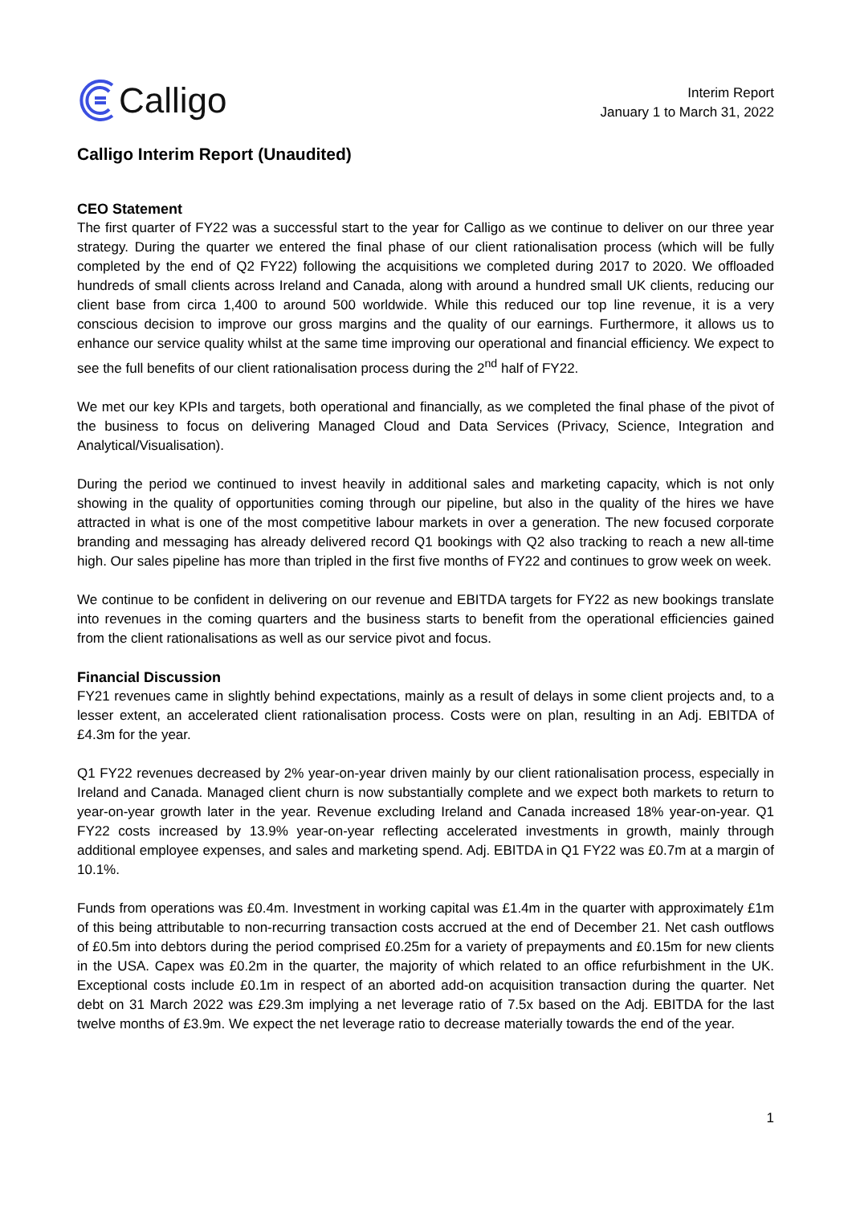Calligo
Interim Report
January 1 to March 31, 2022
Calligo Interim Report (Unaudited)
CEO Statement
The first quarter of FY22 was a successful start to the year for Calligo as we continue to deliver on our three year strategy. During the quarter we entered the final phase of our client rationalisation process (which will be fully completed by the end of Q2 FY22) following the acquisitions we completed during 2017 to 2020. We offloaded hundreds of small clients across Ireland and Canada, along with around a hundred small UK clients, reducing our client base from circa 1,400 to around 500 worldwide. While this reduced our top line revenue, it is a very conscious decision to improve our gross margins and the quality of our earnings. Furthermore, it allows us to enhance our service quality whilst at the same time improving our operational and financial efficiency. We expect to see the full benefits of our client rationalisation process during the 2<sup>nd</sup> half of FY22.
We met our key KPIs and targets, both operational and financially, as we completed the final phase of the pivot of the business to focus on delivering Managed Cloud and Data Services (Privacy, Science, Integration and Analytical/Visualisation).
During the period we continued to invest heavily in additional sales and marketing capacity, which is not only showing in the quality of opportunities coming through our pipeline, but also in the quality of the hires we have attracted in what is one of the most competitive labour markets in over a generation. The new focused corporate branding and messaging has already delivered record Q1 bookings with Q2 also tracking to reach a new all-time high. Our sales pipeline has more than tripled in the first five months of FY22 and continues to grow week on week.
We continue to be confident in delivering on our revenue and EBITDA targets for FY22 as new bookings translate into revenues in the coming quarters and the business starts to benefit from the operational efficiencies gained from the client rationalisations as well as our service pivot and focus.
Financial Discussion
FY21 revenues came in slightly behind expectations, mainly as a result of delays in some client projects and, to a lesser extent, an accelerated client rationalisation process. Costs were on plan, resulting in an Adj. EBITDA of £4.3m for the year.
Q1 FY22 revenues decreased by 2% year-on-year driven mainly by our client rationalisation process, especially in Ireland and Canada. Managed client churn is now substantially complete and we expect both markets to return to year-on-year growth later in the year. Revenue excluding Ireland and Canada increased 18% year-on-year. Q1 FY22 costs increased by 13.9% year-on-year reflecting accelerated investments in growth, mainly through additional employee expenses, and sales and marketing spend. Adj. EBITDA in Q1 FY22 was £0.7m at a margin of 10.1%.
Funds from operations was £0.4m. Investment in working capital was £1.4m in the quarter with approximately £1m of this being attributable to non-recurring transaction costs accrued at the end of December 21. Net cash outflows of £0.5m into debtors during the period comprised £0.25m for a variety of prepayments and £0.15m for new clients in the USA. Capex was £0.2m in the quarter, the majority of which related to an office refurbishment in the UK. Exceptional costs include £0.1m in respect of an aborted add-on acquisition transaction during the quarter. Net debt on 31 March 2022 was £29.3m implying a net leverage ratio of 7.5x based on the Adj. EBITDA for the last twelve months of £3.9m. We expect the net leverage ratio to decrease materially towards the end of the year.
1